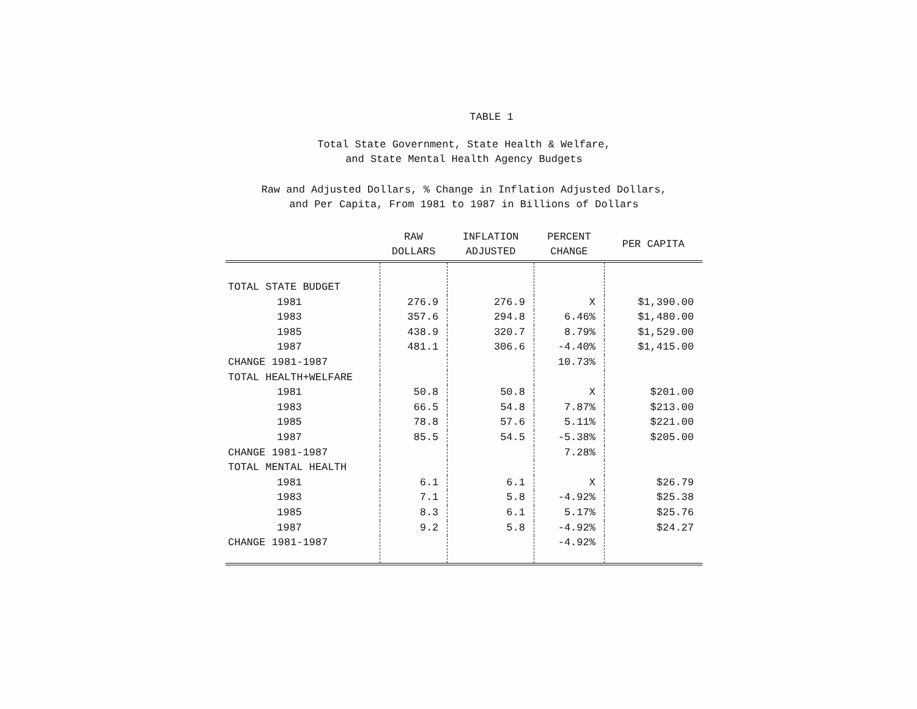TABLE 1
Total State Government, State Health & Welfare,
and State Mental Health Agency Budgets
Raw and Adjusted Dollars, % Change in Inflation Adjusted Dollars,
and Per Capita, From 1981 to 1987 in Billions of Dollars
| | RAW DOLLARS | INFLATION ADJUSTED | PERCENT CHANGE | PER CAPITA |
| --- | --- | --- | --- | --- |
| TOTAL STATE BUDGET | | | | |
| 1981 | 276.9 | 276.9 | X | $1,390.00 |
| 1983 | 357.6 | 294.8 | 6.46% | $1,480.00 |
| 1985 | 438.9 | 320.7 | 8.79% | $1,529.00 |
| 1987 | 481.1 | 306.6 | -4.40% | $1,415.00 |
| CHANGE 1981-1987 | | | 10.73% | |
| TOTAL HEALTH+WELFARE | | | | |
| 1981 | 50.8 | 50.8 | X | $201.00 |
| 1983 | 66.5 | 54.8 | 7.87% | $213.00 |
| 1985 | 78.8 | 57.6 | 5.11% | $221.00 |
| 1987 | 85.5 | 54.5 | -5.38% | $205.00 |
| CHANGE 1981-1987 | | | 7.28% | |
| TOTAL MENTAL HEALTH | | | | |
| 1981 | 6.1 | 6.1 | X | $26.79 |
| 1983 | 7.1 | 5.8 | -4.92% | $25.38 |
| 1985 | 8.3 | 6.1 | 5.17% | $25.76 |
| 1987 | 9.2 | 5.8 | -4.92% | $24.27 |
| CHANGE 1981-1987 | | | -4.92% | |